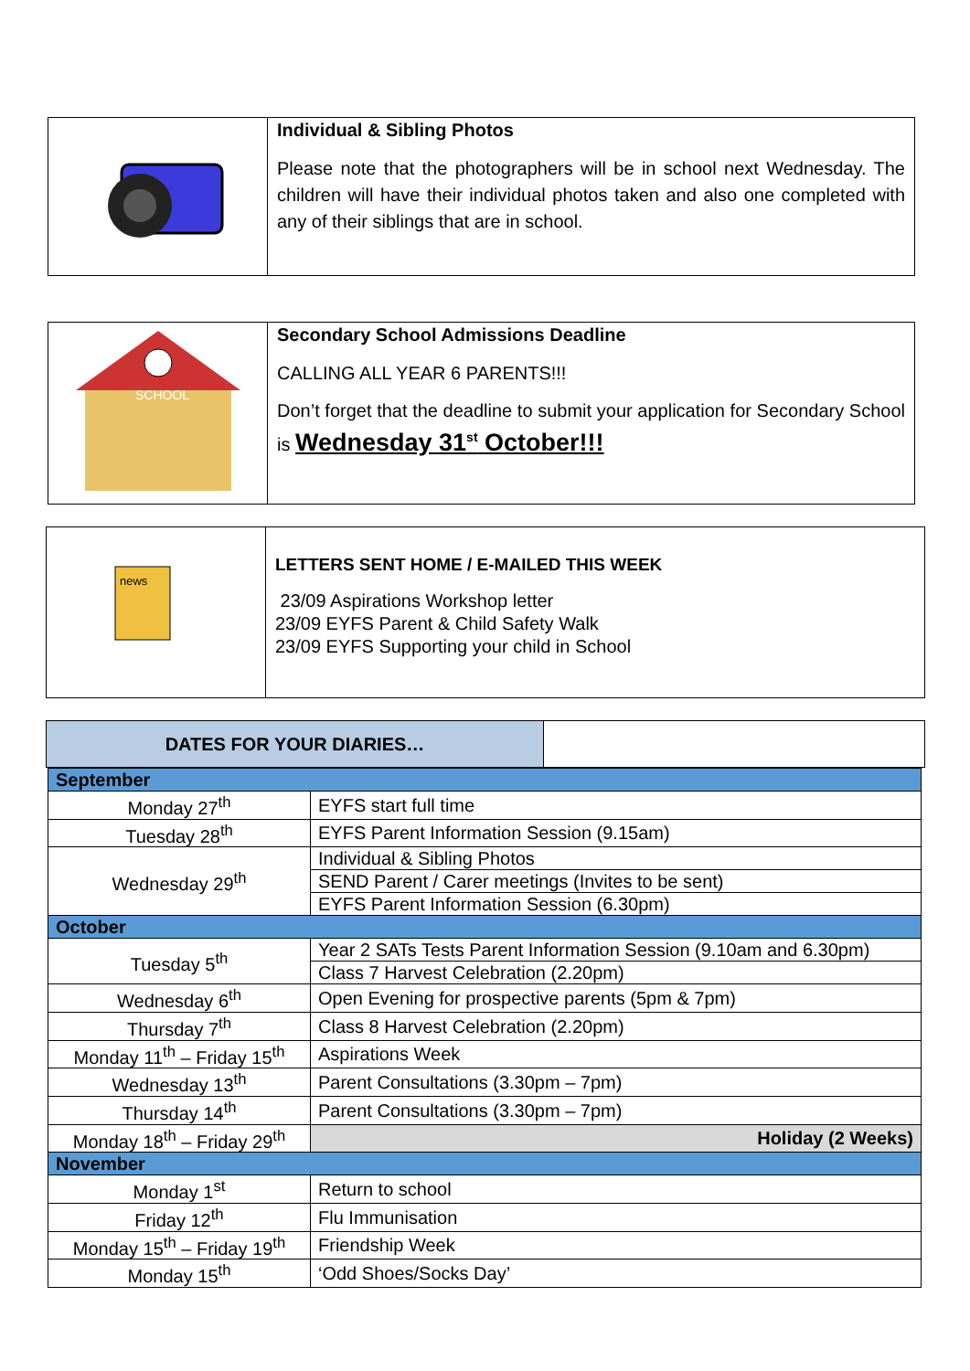Individual & Sibling Photos
Please note that the photographers will be in school next Wednesday. The children will have their individual photos taken and also one completed with any of their siblings that are in school.
SCHOOL
Secondary School Admissions Deadline
CALLING ALL YEAR 6 PARENTS!!!
Don’t forget that the deadline to submit your application for Secondary School is Wednesday 31<sup>st</sup> October!!!
news
LETTERS SENT HOME / E-MAILED THIS WEEK
23/09 Aspirations Workshop letter
23/09 EYFS Parent & Child Safety Walk
23/09 EYFS Supporting your child in School
DATES FOR YOUR DIARIES…
| September | |
| Monday 27<sup>th</sup> | EYFS start full time |
| Tuesday 28<sup>th</sup> | EYFS Parent Information Session (9.15am) |
| Wednesday 29<sup>th</sup> | Individual & Sibling Photos |
| | SEND Parent / Carer meetings (Invites to be sent) |
| | EYFS Parent Information Session (6.30pm) |
| October | |
| Tuesday 5<sup>th</sup> | Year 2 SATs Tests Parent Information Session (9.10am and 6.30pm) |
| | Class 7 Harvest Celebration (2.20pm) |
| Wednesday 6<sup>th</sup> | Open Evening for prospective parents (5pm & 7pm) |
| Thursday 7<sup>th</sup> | Class 8 Harvest Celebration (2.20pm) |
| Monday 11<sup>th</sup> – Friday 15<sup>th</sup> | Aspirations Week |
| Wednesday 13<sup>th</sup> | Parent Consultations (3.30pm – 7pm) |
| Thursday 14<sup>th</sup> | Parent Consultations (3.30pm – 7pm) |
| Monday 18<sup>th</sup> – Friday 29<sup>th</sup> | Holiday (2 Weeks) |
| November | |
| Monday 1<sup>st</sup> | Return to school |
| Friday 12<sup>th</sup> | Flu Immunisation |
| Monday 15<sup>th</sup> – Friday 19<sup>th</sup> | Friendship Week |
| Monday 15<sup>th</sup> | ‘Odd Shoes/Socks Day’ |